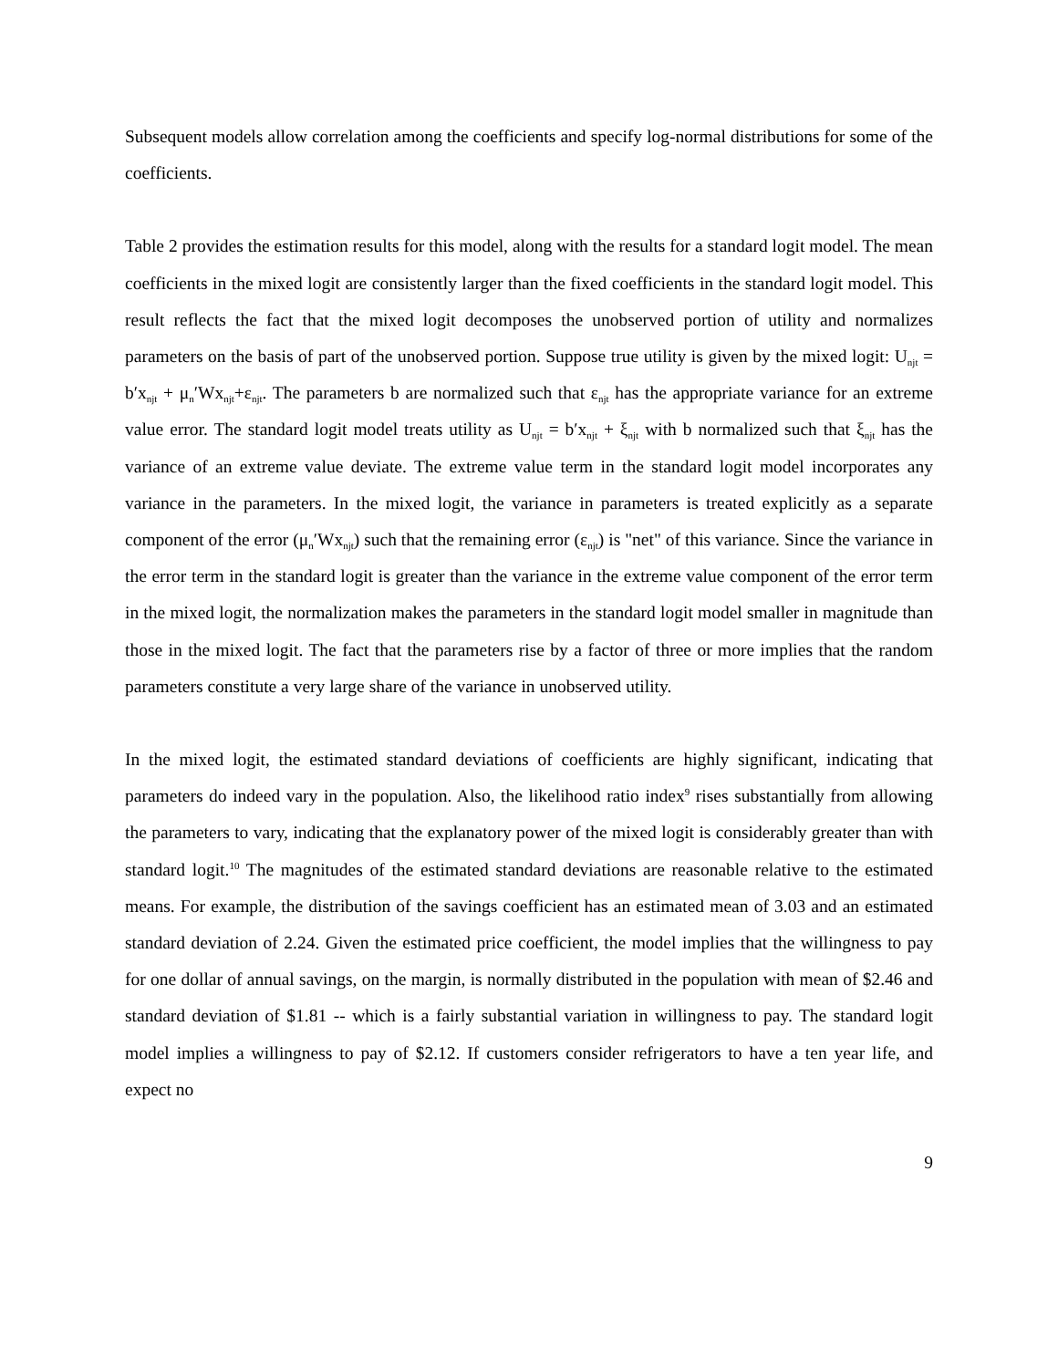Subsequent models allow correlation among the coefficients and specify log-normal distributions for some of the coefficients.
Table 2 provides the estimation results for this model, along with the results for a standard logit model. The mean coefficients in the mixed logit are consistently larger than the fixed coefficients in the standard logit model. This result reflects the fact that the mixed logit decomposes the unobserved portion of utility and normalizes parameters on the basis of part of the unobserved portion. Suppose true utility is given by the mixed logit: U<sub>njt</sub> = b′x<sub>njt</sub> + μ<sub>n</sub>′Wx<sub>njt</sub>+ε<sub>njt</sub>. The parameters b are normalized such that ε<sub>njt</sub> has the appropriate variance for an extreme value error. The standard logit model treats utility as U<sub>njt</sub> = b′x<sub>njt</sub> + ξ<sub>njt</sub> with b normalized such that ξ<sub>njt</sub> has the variance of an extreme value deviate. The extreme value term in the standard logit model incorporates any variance in the parameters. In the mixed logit, the variance in parameters is treated explicitly as a separate component of the error (μ<sub>n</sub>′Wx<sub>njt</sub>) such that the remaining error (ε<sub>njt</sub>) is "net" of this variance. Since the variance in the error term in the standard logit is greater than the variance in the extreme value component of the error term in the mixed logit, the normalization makes the parameters in the standard logit model smaller in magnitude than those in the mixed logit. The fact that the parameters rise by a factor of three or more implies that the random parameters constitute a very large share of the variance in unobserved utility.
In the mixed logit, the estimated standard deviations of coefficients are highly significant, indicating that parameters do indeed vary in the population. Also, the likelihood ratio index<sup>9</sup> rises substantially from allowing the parameters to vary, indicating that the explanatory power of the mixed logit is considerably greater than with standard logit.<sup>10</sup> The magnitudes of the estimated standard deviations are reasonable relative to the estimated means. For example, the distribution of the savings coefficient has an estimated mean of 3.03 and an estimated standard deviation of 2.24. Given the estimated price coefficient, the model implies that the willingness to pay for one dollar of annual savings, on the margin, is normally distributed in the population with mean of $2.46 and standard deviation of $1.81 -- which is a fairly substantial variation in willingness to pay. The standard logit model implies a willingness to pay of $2.12. If customers consider refrigerators to have a ten year life, and expect no
9